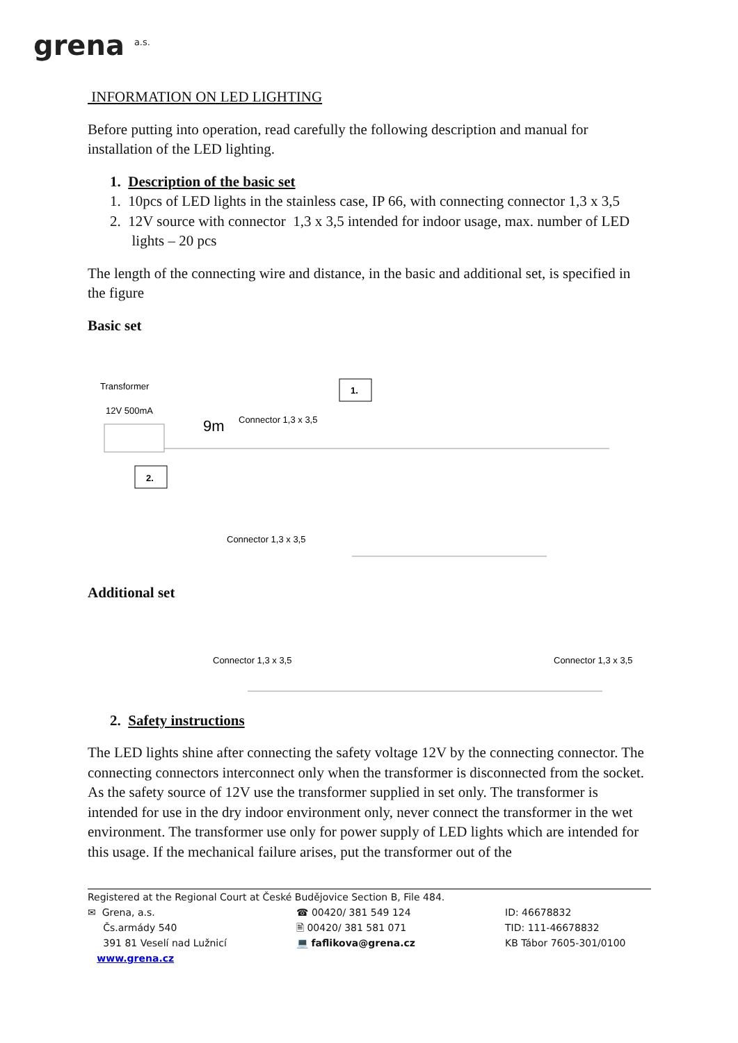grena a.s.
INFORMATION ON LED LIGHTING
Before putting into operation, read carefully the following description and manual for installation of the LED lighting.
1. Description of the basic set
1. 10pcs of LED lights in the stainless case, IP 66, with connecting connector 1,3 x 3,5
2. 12V source with connector 1,3 x 3,5 intended for indoor usage, max. number of LED
lights – 20 pcs
The length of the connecting wire and distance, in the basic and additional set, is specified in the figure
Basic set
Transformer
12V 500mA
1.
2.
9m
Connector 1,3 x 3,5
Connector 1,3 x 3,5
Additional set
Connector 1,3 x 3,5
Connector 1,3 x 3,5
2. Safety instructions
The LED lights shine after connecting the safety voltage 12V by the connecting connector. The connecting connectors interconnect only when the transformer is disconnected from the socket. As the safety source of 12V use the transformer supplied in set only. The transformer is intended for use in the dry indoor environment only, never connect the transformer in the wet environment. The transformer use only for power supply of LED lights which are intended for this usage. If the mechanical failure arises, put the transformer out of the
Registered at the Regional Court at České Budějovice Section B, File 484.
✉ Grena, a.s.
Čs.armády 540
391 81 Veselí nad Lužnicí
www.grena.cz
☎ 00420/ 381 549 124
🖹 00420/ 381 581 071
💻 faflikova@grena.cz
ID: 46678832
TID: 111-46678832
KB Tábor 7605-301/0100